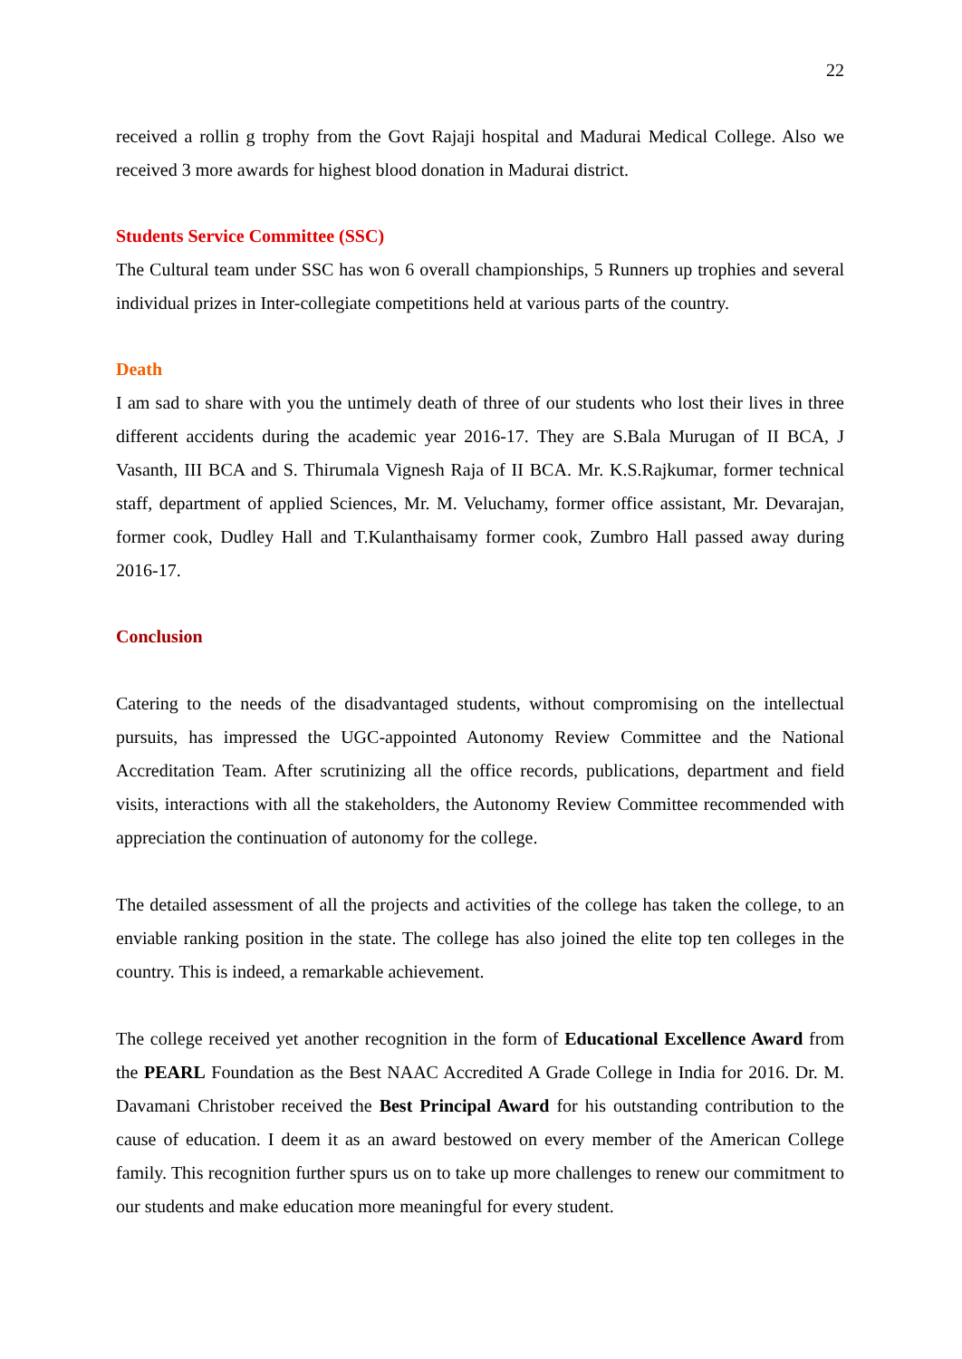22
received a rollin g trophy from the Govt Rajaji hospital and Madurai Medical College. Also we received 3 more awards for highest blood donation in Madurai district.
Students Service Committee (SSC)
The Cultural team under SSC has won 6 overall championships, 5 Runners up trophies and several individual prizes in Inter-collegiate competitions held at various parts of the country.
Death
I am sad to share with you the untimely death of three of our students who lost their lives in three different accidents during the academic year 2016-17. They are S.Bala Murugan of II BCA, J Vasanth, III BCA and S. Thirumala Vignesh Raja of II BCA. Mr. K.S.Rajkumar, former technical staff, department of applied Sciences, Mr. M. Veluchamy, former office assistant, Mr. Devarajan, former cook, Dudley Hall and T.Kulanthaisamy former cook, Zumbro Hall passed away during 2016-17.
Conclusion
Catering to the needs of the disadvantaged students, without compromising on the intellectual pursuits, has impressed the UGC-appointed Autonomy Review Committee and the National Accreditation Team. After scrutinizing all the office records, publications, department and field visits, interactions with all the stakeholders, the Autonomy Review Committee recommended with appreciation the continuation of autonomy for the college.
The detailed assessment of all the projects and activities of the college has taken the college, to an enviable ranking position in the state. The college has also joined the elite top ten colleges in the country. This is indeed, a remarkable achievement.
The college received yet another recognition in the form of Educational Excellence Award from the PEARL Foundation as the Best NAAC Accredited A Grade College in India for 2016. Dr. M. Davamani Christober received the Best Principal Award for his outstanding contribution to the cause of education. I deem it as an award bestowed on every member of the American College family. This recognition further spurs us on to take up more challenges to renew our commitment to our students and make education more meaningful for every student.